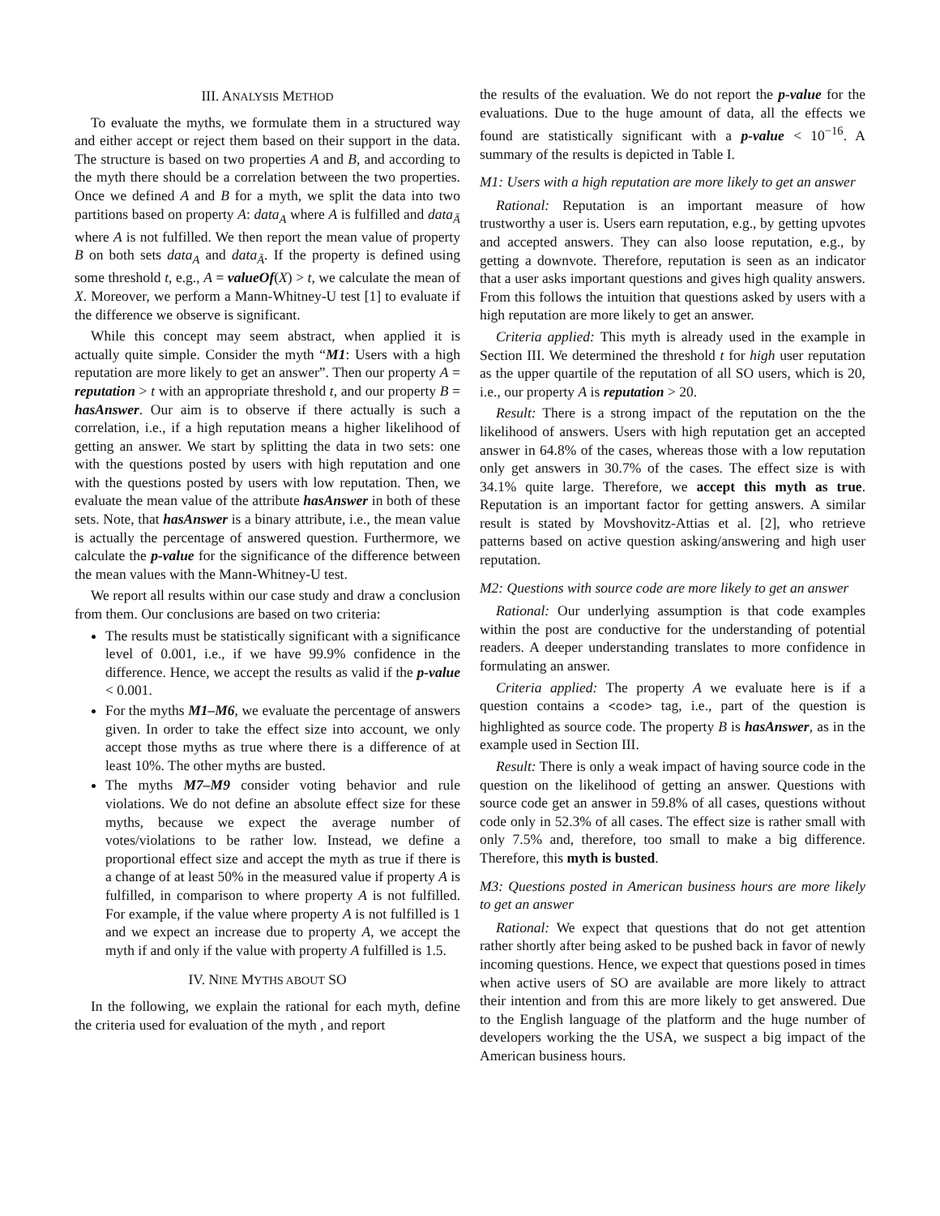III. ANALYSIS METHOD
To evaluate the myths, we formulate them in a structured way and either accept or reject them based on their support in the data. The structure is based on two properties A and B, and according to the myth there should be a correlation between the two properties. Once we defined A and B for a myth, we split the data into two partitions based on property A: data<sub>A</sub> where A is fulfilled and data<sub>Ā</sub> where A is not fulfilled. We then report the mean value of property B on both sets data<sub>A</sub> and data<sub>Ā</sub>. If the property is defined using some threshold t, e.g., A = valueOf(X) > t, we calculate the mean of X. Moreover, we perform a Mann-Whitney-U test [1] to evaluate if the difference we observe is significant.
While this concept may seem abstract, when applied it is actually quite simple. Consider the myth “M1: Users with a high reputation are more likely to get an answer”. Then our property A = reputation > t with an appropriate threshold t, and our property B = hasAnswer. Our aim is to observe if there actually is such a correlation, i.e., if a high reputation means a higher likelihood of getting an answer. We start by splitting the data in two sets: one with the questions posted by users with high reputation and one with the questions posted by users with low reputation. Then, we evaluate the mean value of the attribute hasAnswer in both of these sets. Note, that hasAnswer is a binary attribute, i.e., the mean value is actually the percentage of answered question. Furthermore, we calculate the p-value for the significance of the difference between the mean values with the Mann-Whitney-U test.
We report all results within our case study and draw a conclusion from them. Our conclusions are based on two criteria:
The results must be statistically significant with a significance level of 0.001, i.e., if we have 99.9% confidence in the difference. Hence, we accept the results as valid if the p-value < 0.001.
For the myths M1–M6, we evaluate the percentage of answers given. In order to take the effect size into account, we only accept those myths as true where there is a difference of at least 10%. The other myths are busted.
The myths M7–M9 consider voting behavior and rule violations. We do not define an absolute effect size for these myths, because we expect the average number of votes/violations to be rather low. Instead, we define a proportional effect size and accept the myth as true if there is a change of at least 50% in the measured value if property A is fulfilled, in comparison to where property A is not fulfilled. For example, if the value where property A is not fulfilled is 1 and we expect an increase due to property A, we accept the myth if and only if the value with property A fulfilled is 1.5.
IV. NINE MYTHS ABOUT SO
In the following, we explain the rational for each myth, define the criteria used for evaluation of the myth , and report
the results of the evaluation. We do not report the p-value for the evaluations. Due to the huge amount of data, all the effects we found are statistically significant with a p-value < 10<sup>−16</sup>. A summary of the results is depicted in Table I.
M1: Users with a high reputation are more likely to get an answer
Rational: Reputation is an important measure of how trustworthy a user is. Users earn reputation, e.g., by getting upvotes and accepted answers. They can also loose reputation, e.g., by getting a downvote. Therefore, reputation is seen as an indicator that a user asks important questions and gives high quality answers. From this follows the intuition that questions asked by users with a high reputation are more likely to get an answer.
Criteria applied: This myth is already used in the example in Section III. We determined the threshold t for high user reputation as the upper quartile of the reputation of all SO users, which is 20, i.e., our property A is reputation > 20.
Result: There is a strong impact of the reputation on the the likelihood of answers. Users with high reputation get an accepted answer in 64.8% of the cases, whereas those with a low reputation only get answers in 30.7% of the cases. The effect size is with 34.1% quite large. Therefore, we accept this myth as true. Reputation is an important factor for getting answers. A similar result is stated by Movshovitz-Attias et al. [2], who retrieve patterns based on active question asking/answering and high user reputation.
M2: Questions with source code are more likely to get an answer
Rational: Our underlying assumption is that code examples within the post are conductive for the understanding of potential readers. A deeper understanding translates to more confidence in formulating an answer.
Criteria applied: The property A we evaluate here is if a question contains a <code> tag, i.e., part of the question is highlighted as source code. The property B is hasAnswer, as in the example used in Section III.
Result: There is only a weak impact of having source code in the question on the likelihood of getting an answer. Questions with source code get an answer in 59.8% of all cases, questions without code only in 52.3% of all cases. The effect size is rather small with only 7.5% and, therefore, too small to make a big difference. Therefore, this myth is busted.
M3: Questions posted in American business hours are more likely to get an answer
Rational: We expect that questions that do not get attention rather shortly after being asked to be pushed back in favor of newly incoming questions. Hence, we expect that questions posed in times when active users of SO are available are more likely to attract their intention and from this are more likely to get answered. Due to the English language of the platform and the huge number of developers working the the USA, we suspect a big impact of the American business hours.